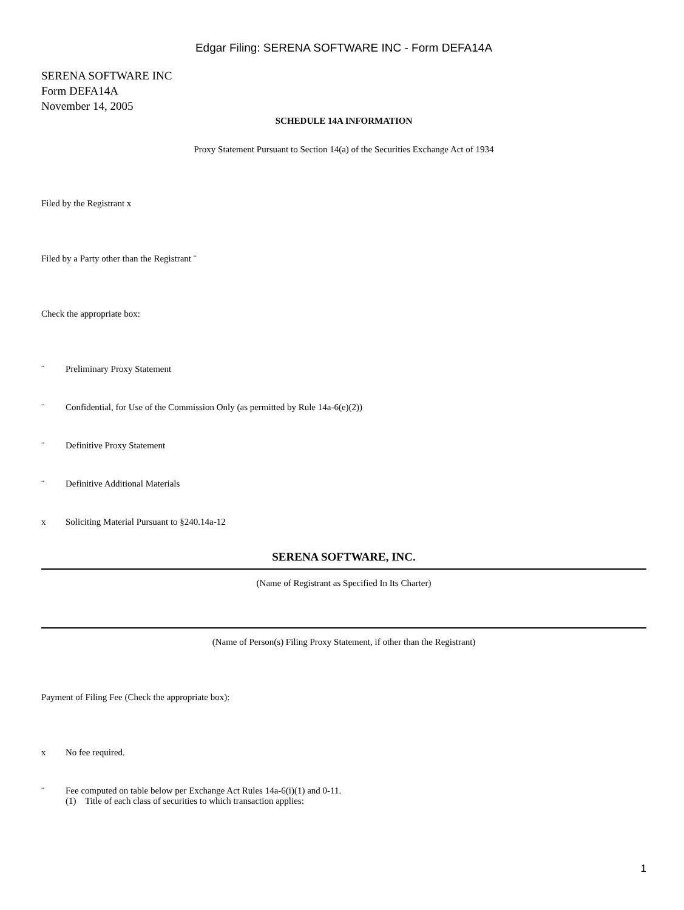Edgar Filing: SERENA SOFTWARE INC - Form DEFA14A
SERENA SOFTWARE INC
Form DEFA14A
November 14, 2005
SCHEDULE 14A INFORMATION
Proxy Statement Pursuant to Section 14(a) of the Securities Exchange Act of 1934
Filed by the Registrant x
Filed by a Party other than the Registrant ¨
Check the appropriate box:
¨ Preliminary Proxy Statement
¨ Confidential, for Use of the Commission Only (as permitted by Rule 14a-6(e)(2))
¨ Definitive Proxy Statement
¨ Definitive Additional Materials
x Soliciting Material Pursuant to §240.14a-12
SERENA SOFTWARE, INC.
(Name of Registrant as Specified In Its Charter)
(Name of Person(s) Filing Proxy Statement, if other than the Registrant)
Payment of Filing Fee (Check the appropriate box):
x No fee required.
¨ Fee computed on table below per Exchange Act Rules 14a-6(i)(1) and 0-11.
(1) Title of each class of securities to which transaction applies:
1